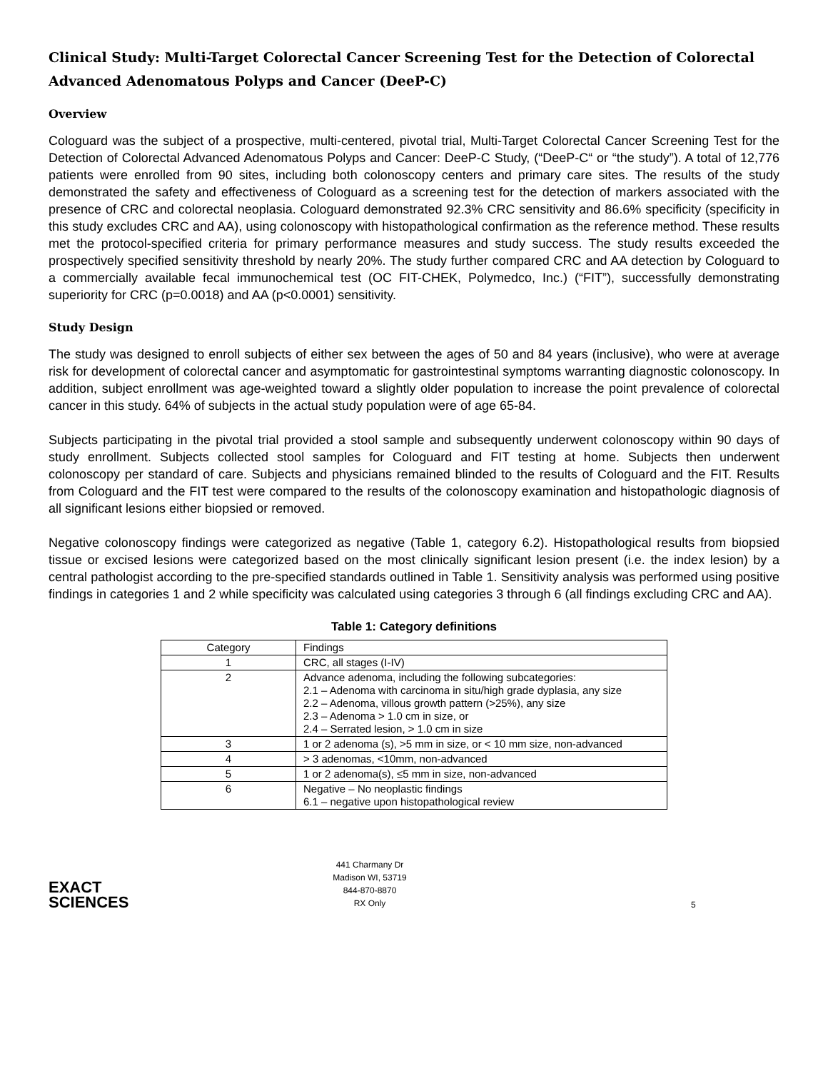Clinical Study: Multi-Target Colorectal Cancer Screening Test for the Detection of Colorectal Advanced Adenomatous Polyps and Cancer (DeeP-C)
Overview
Cologuard was the subject of a prospective, multi-centered, pivotal trial, Multi-Target Colorectal Cancer Screening Test for the Detection of Colorectal Advanced Adenomatous Polyps and Cancer: DeeP-C Study, (“DeeP-C“ or “the study”). A total of 12,776 patients were enrolled from 90 sites, including both colonoscopy centers and primary care sites. The results of the study demonstrated the safety and effectiveness of Cologuard as a screening test for the detection of markers associated with the presence of CRC and colorectal neoplasia. Cologuard demonstrated 92.3% CRC sensitivity and 86.6% specificity (specificity in this study excludes CRC and AA), using colonoscopy with histopathological confirmation as the reference method. These results met the protocol-specified criteria for primary performance measures and study success. The study results exceeded the prospectively specified sensitivity threshold by nearly 20%. The study further compared CRC and AA detection by Cologuard to a commercially available fecal immunochemical test (OC FIT-CHEK, Polymedco, Inc.) (“FIT”), successfully demonstrating superiority for CRC (p=0.0018) and AA (p<0.0001) sensitivity.
Study Design
The study was designed to enroll subjects of either sex between the ages of 50 and 84 years (inclusive), who were at average risk for development of colorectal cancer and asymptomatic for gastrointestinal symptoms warranting diagnostic colonoscopy. In addition, subject enrollment was age-weighted toward a slightly older population to increase the point prevalence of colorectal cancer in this study. 64% of subjects in the actual study population were of age 65-84.
Subjects participating in the pivotal trial provided a stool sample and subsequently underwent colonoscopy within 90 days of study enrollment. Subjects collected stool samples for Cologuard and FIT testing at home. Subjects then underwent colonoscopy per standard of care. Subjects and physicians remained blinded to the results of Cologuard and the FIT. Results from Cologuard and the FIT test were compared to the results of the colonoscopy examination and histopathologic diagnosis of all significant lesions either biopsied or removed.
Negative colonoscopy findings were categorized as negative (Table 1, category 6.2). Histopathological results from biopsied tissue or excised lesions were categorized based on the most clinically significant lesion present (i.e. the index lesion) by a central pathologist according to the pre-specified standards outlined in Table 1. Sensitivity analysis was performed using positive findings in categories 1 and 2 while specificity was calculated using categories 3 through 6 (all findings excluding CRC and AA).
Table 1: Category definitions
| Category | Findings |
| 1 | CRC, all stages (I-IV) |
| 2 | Advance adenoma, including the following subcategories: 2.1 – Adenoma with carcinoma in situ/high grade dyplasia, any size 2.2 – Adenoma, villous growth pattern (>25%), any size 2.3 – Adenoma > 1.0 cm in size, or 2.4 – Serrated lesion, > 1.0 cm in size |
| 3 | 1 or 2 adenoma (s), >5 mm in size, or < 10 mm size, non-advanced |
| 4 | > 3 adenomas, <10mm, non-advanced |
| 5 | 1 or 2 adenoma(s), ≤5 mm in size, non-advanced |
| 6 | Negative – No neoplastic findings 6.1 – negative upon histopathological review |
EXACT
SCIENCES
441 Charmany Dr
Madison WI, 53719
844-870-8870
RX Only
5